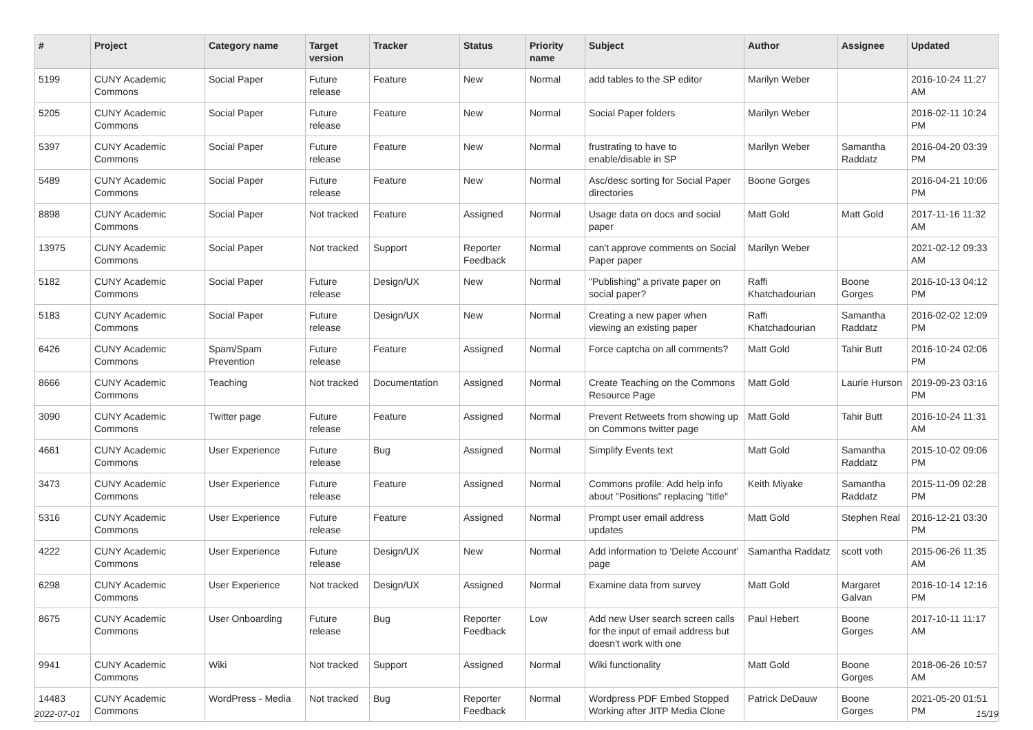| # | Project | Category name | Target version | Tracker | Status | Priority name | Subject | Author | Assignee | Updated |
| --- | --- | --- | --- | --- | --- | --- | --- | --- | --- | --- |
| 5199 | CUNY Academic Commons | Social Paper | Future release | Feature | New | Normal | add tables to the SP editor | Marilyn Weber | | 2016-10-24 11:27 AM |
| 5205 | CUNY Academic Commons | Social Paper | Future release | Feature | New | Normal | Social Paper folders | Marilyn Weber | | 2016-02-11 10:24 PM |
| 5397 | CUNY Academic Commons | Social Paper | Future release | Feature | New | Normal | frustrating to have to enable/disable in SP | Marilyn Weber | Samantha Raddatz | 2016-04-20 03:39 PM |
| 5489 | CUNY Academic Commons | Social Paper | Future release | Feature | New | Normal | Asc/desc sorting for Social Paper directories | Boone Gorges | | 2016-04-21 10:06 PM |
| 8898 | CUNY Academic Commons | Social Paper | Not tracked | Feature | Assigned | Normal | Usage data on docs and social paper | Matt Gold | Matt Gold | 2017-11-16 11:32 AM |
| 13975 | CUNY Academic Commons | Social Paper | Not tracked | Support | Reporter Feedback | Normal | can't approve comments on Social Paper paper | Marilyn Weber | | 2021-02-12 09:33 AM |
| 5182 | CUNY Academic Commons | Social Paper | Future release | Design/UX | New | Normal | "Publishing" a private paper on social paper? | Raffi Khatchadourian | Boone Gorges | 2016-10-13 04:12 PM |
| 5183 | CUNY Academic Commons | Social Paper | Future release | Design/UX | New | Normal | Creating a new paper when viewing an existing paper | Raffi Khatchadourian | Samantha Raddatz | 2016-02-02 12:09 PM |
| 6426 | CUNY Academic Commons | Spam/Spam Prevention | Future release | Feature | Assigned | Normal | Force captcha on all comments? | Matt Gold | Tahir Butt | 2016-10-24 02:06 PM |
| 8666 | CUNY Academic Commons | Teaching | Not tracked | Documentation | Assigned | Normal | Create Teaching on the Commons Resource Page | Matt Gold | Laurie Hurson | 2019-09-23 03:16 PM |
| 3090 | CUNY Academic Commons | Twitter page | Future release | Feature | Assigned | Normal | Prevent Retweets from showing up on Commons twitter page | Matt Gold | Tahir Butt | 2016-10-24 11:31 AM |
| 4661 | CUNY Academic Commons | User Experience | Future release | Bug | Assigned | Normal | Simplify Events text | Matt Gold | Samantha Raddatz | 2015-10-02 09:06 PM |
| 3473 | CUNY Academic Commons | User Experience | Future release | Feature | Assigned | Normal | Commons profile: Add help info about "Positions" replacing "title" | Keith Miyake | Samantha Raddatz | 2015-11-09 02:28 PM |
| 5316 | CUNY Academic Commons | User Experience | Future release | Feature | Assigned | Normal | Prompt user email address updates | Matt Gold | Stephen Real | 2016-12-21 03:30 PM |
| 4222 | CUNY Academic Commons | User Experience | Future release | Design/UX | New | Normal | Add information to 'Delete Account' page | Samantha Raddatz | scott voth | 2015-06-26 11:35 AM |
| 6298 | CUNY Academic Commons | User Experience | Not tracked | Design/UX | Assigned | Normal | Examine data from survey | Matt Gold | Margaret Galvan | 2016-10-14 12:16 PM |
| 8675 | CUNY Academic Commons | User Onboarding | Future release | Bug | Reporter Feedback | Low | Add new User search screen calls for the input of email address but doesn't work with one | Paul Hebert | Boone Gorges | 2017-10-11 11:17 AM |
| 9941 | CUNY Academic Commons | Wiki | Not tracked | Support | Assigned | Normal | Wiki functionality | Matt Gold | Boone Gorges | 2018-06-26 10:57 AM |
| 14483 | CUNY Academic Commons | WordPress - Media | Not tracked | Bug | Reporter Feedback | Normal | Wordpress PDF Embed Stopped Working after JITP Media Clone | Patrick DeDauw | Boone Gorges | 2021-05-20 01:51 PM |
2022-07-01 15/19